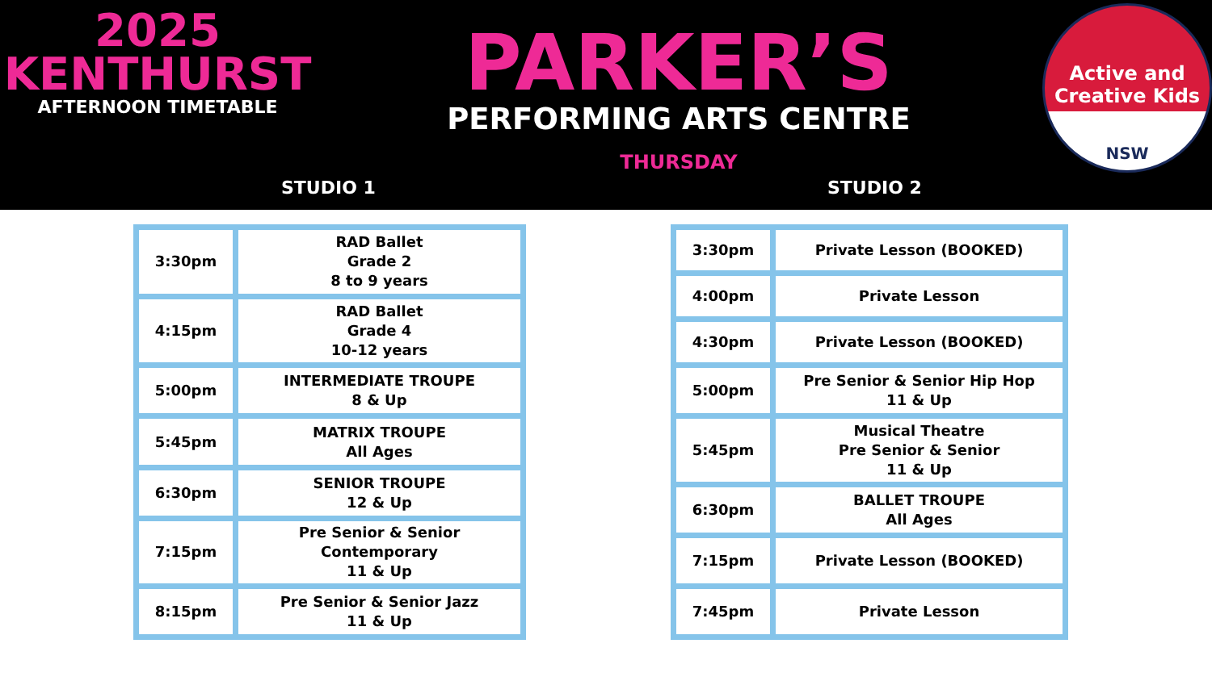2025
KENTHURST
AFTERNOON TIMETABLE
PARKER’S
PERFORMING ARTS CENTRE
THURSDAY
Active and
Creative Kids
NSW
STUDIO 1 STUDIO 2
| 3:30pm | RAD Ballet Grade 2 8 to 9 years |
| 4:15pm | RAD Ballet Grade 4 10-12 years |
| 5:00pm | INTERMEDIATE TROUPE 8 & Up |
| 5:45pm | MATRIX TROUPE All Ages |
| 6:30pm | SENIOR TROUPE 12 & Up |
| 7:15pm | Pre Senior & Senior Contemporary 11 & Up |
| 8:15pm | Pre Senior & Senior Jazz 11 & Up |
| 3:30pm | Private Lesson (BOOKED) |
| 4:00pm | Private Lesson |
| 4:30pm | Private Lesson (BOOKED) |
| 5:00pm | Pre Senior & Senior Hip Hop 11 & Up |
| 5:45pm | Musical Theatre Pre Senior & Senior 11 & Up |
| 6:30pm | BALLET TROUPE All Ages |
| 7:15pm | Private Lesson (BOOKED) |
| 7:45pm | Private Lesson |